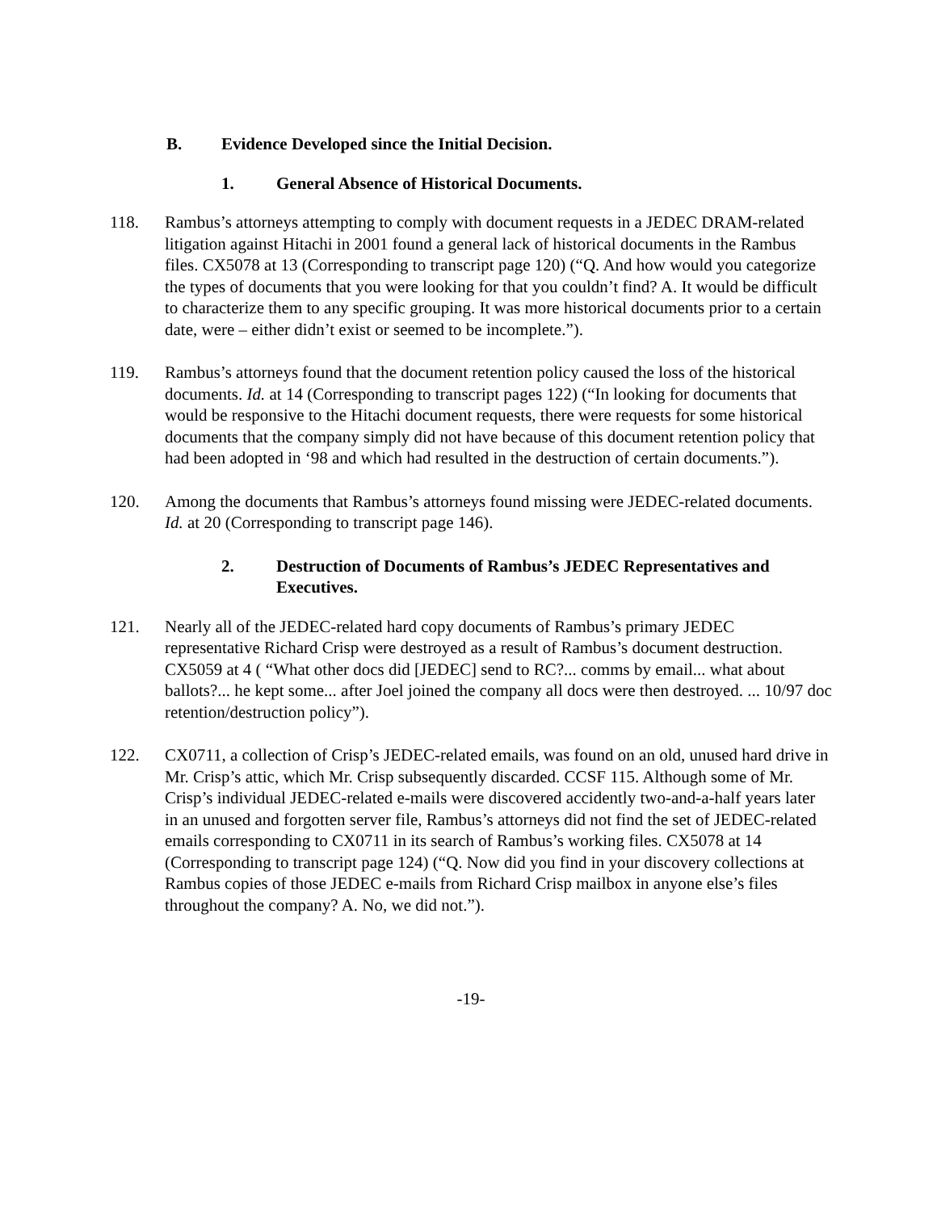B. Evidence Developed since the Initial Decision.
1. General Absence of Historical Documents.
118. Rambus’s attorneys attempting to comply with document requests in a JEDEC DRAM-related litigation against Hitachi in 2001 found a general lack of historical documents in the Rambus files. CX5078 at 13 (Corresponding to transcript page 120) (“Q. And how would you categorize the types of documents that you were looking for that you couldn’t find? A. It would be difficult to characterize them to any specific grouping. It was more historical documents prior to a certain date, were – either didn’t exist or seemed to be incomplete.”).
119. Rambus’s attorneys found that the document retention policy caused the loss of the historical documents. Id. at 14 (Corresponding to transcript pages 122) (“In looking for documents that would be responsive to the Hitachi document requests, there were requests for some historical documents that the company simply did not have because of this document retention policy that had been adopted in ‘98 and which had resulted in the destruction of certain documents.”).
120. Among the documents that Rambus’s attorneys found missing were JEDEC-related documents. Id. at 20 (Corresponding to transcript page 146).
2. Destruction of Documents of Rambus’s JEDEC Representatives and Executives.
121. Nearly all of the JEDEC-related hard copy documents of Rambus’s primary JEDEC representative Richard Crisp were destroyed as a result of Rambus’s document destruction. CX5059 at 4 ( “What other docs did [JEDEC] send to RC?... comms by email... what about ballots?... he kept some... after Joel joined the company all docs were then destroyed. ... 10/97 doc retention/destruction policy”).
122. CX0711, a collection of Crisp’s JEDEC-related emails, was found on an old, unused hard drive in Mr. Crisp’s attic, which Mr. Crisp subsequently discarded. CCSF 115. Although some of Mr. Crisp’s individual JEDEC-related e-mails were discovered accidently two-and-a-half years later in an unused and forgotten server file, Rambus’s attorneys did not find the set of JEDEC-related emails corresponding to CX0711 in its search of Rambus’s working files. CX5078 at 14 (Corresponding to transcript page 124) (“Q. Now did you find in your discovery collections at Rambus copies of those JEDEC e-mails from Richard Crisp mailbox in anyone else’s files throughout the company? A. No, we did not.”).
-19-